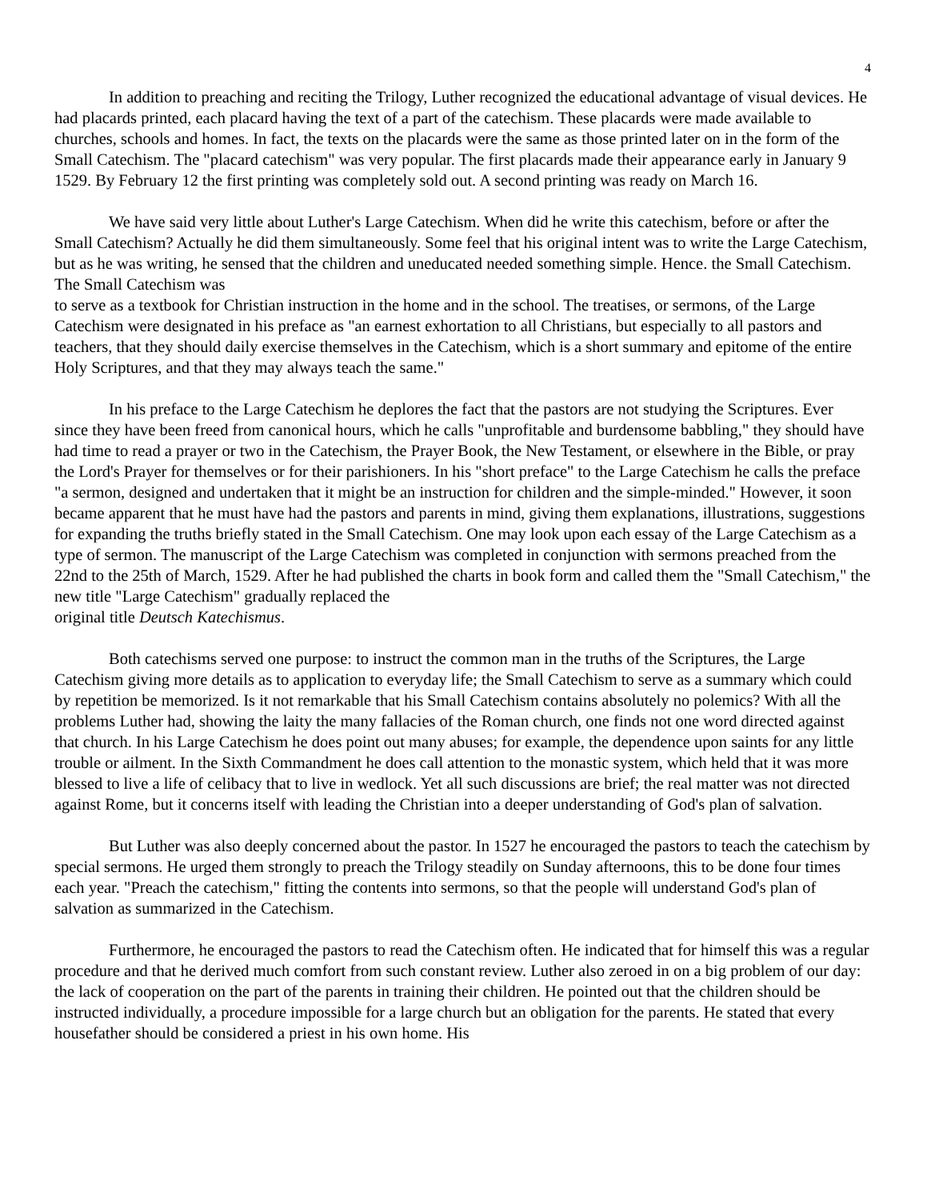4
In addition to preaching and reciting the Trilogy, Luther recognized the educational advantage of visual devices. He had placards printed, each placard having the text of a part of the catechism. These placards were made available to churches, schools and homes. In fact, the texts on the placards were the same as those printed later on in the form of the Small Catechism. The "placard catechism" was very popular. The first placards made their appearance early in January 9 1529. By February 12 the first printing was completely sold out. A second printing was ready on March 16.
We have said very little about Luther's Large Catechism. When did he write this catechism, before or after the Small Catechism? Actually he did them simultaneously. Some feel that his original intent was to write the Large Catechism, but as he was writing, he sensed that the children and uneducated needed something simple. Hence. the Small Catechism. The Small Catechism was
to serve as a textbook for Christian instruction in the home and in the school. The treatises, or sermons, of the Large Catechism were designated in his preface as "an earnest exhortation to all Christians, but especially to all pastors and teachers, that they should daily exercise themselves in the Catechism, which is a short summary and epitome of the entire Holy Scriptures, and that they may always teach the same."
In his preface to the Large Catechism he deplores the fact that the pastors are not studying the Scriptures. Ever since they have been freed from canonical hours, which he calls "unprofitable and burdensome babbling," they should have had time to read a prayer or two in the Catechism, the Prayer Book, the New Testament, or elsewhere in the Bible, or pray the Lord's Prayer for themselves or for their parishioners. In his "short preface" to the Large Catechism he calls the preface "a sermon, designed and undertaken that it might be an instruction for children and the simple-minded." However, it soon became apparent that he must have had the pastors and parents in mind, giving them explanations, illustrations, suggestions for expanding the truths briefly stated in the Small Catechism. One may look upon each essay of the Large Catechism as a type of sermon. The manuscript of the Large Catechism was completed in conjunction with sermons preached from the 22nd to the 25th of March, 1529. After he had published the charts in book form and called them the "Small Catechism," the new title "Large Catechism" gradually replaced the
original title Deutsch Katechismus.
Both catechisms served one purpose: to instruct the common man in the truths of the Scriptures, the Large Catechism giving more details as to application to everyday life; the Small Catechism to serve as a summary which could by repetition be memorized. Is it not remarkable that his Small Catechism contains absolutely no polemics? With all the problems Luther had, showing the laity the many fallacies of the Roman church, one finds not one word directed against that church. In his Large Catechism he does point out many abuses; for example, the dependence upon saints for any little trouble or ailment. In the Sixth Commandment he does call attention to the monastic system, which held that it was more blessed to live a life of celibacy that to live in wedlock. Yet all such discussions are brief; the real matter was not directed against Rome, but it concerns itself with leading the Christian into a deeper understanding of God's plan of salvation.
But Luther was also deeply concerned about the pastor. In 1527 he encouraged the pastors to teach the catechism by special sermons. He urged them strongly to preach the Trilogy steadily on Sunday afternoons, this to be done four times each year. "Preach the catechism," fitting the contents into sermons, so that the people will understand God's plan of salvation as summarized in the Catechism.
Furthermore, he encouraged the pastors to read the Catechism often. He indicated that for himself this was a regular procedure and that he derived much comfort from such constant review. Luther also zeroed in on a big problem of our day: the lack of cooperation on the part of the parents in training their children. He pointed out that the children should be instructed individually, a procedure impossible for a large church but an obligation for the parents. He stated that every housefather should be considered a priest in his own home. His